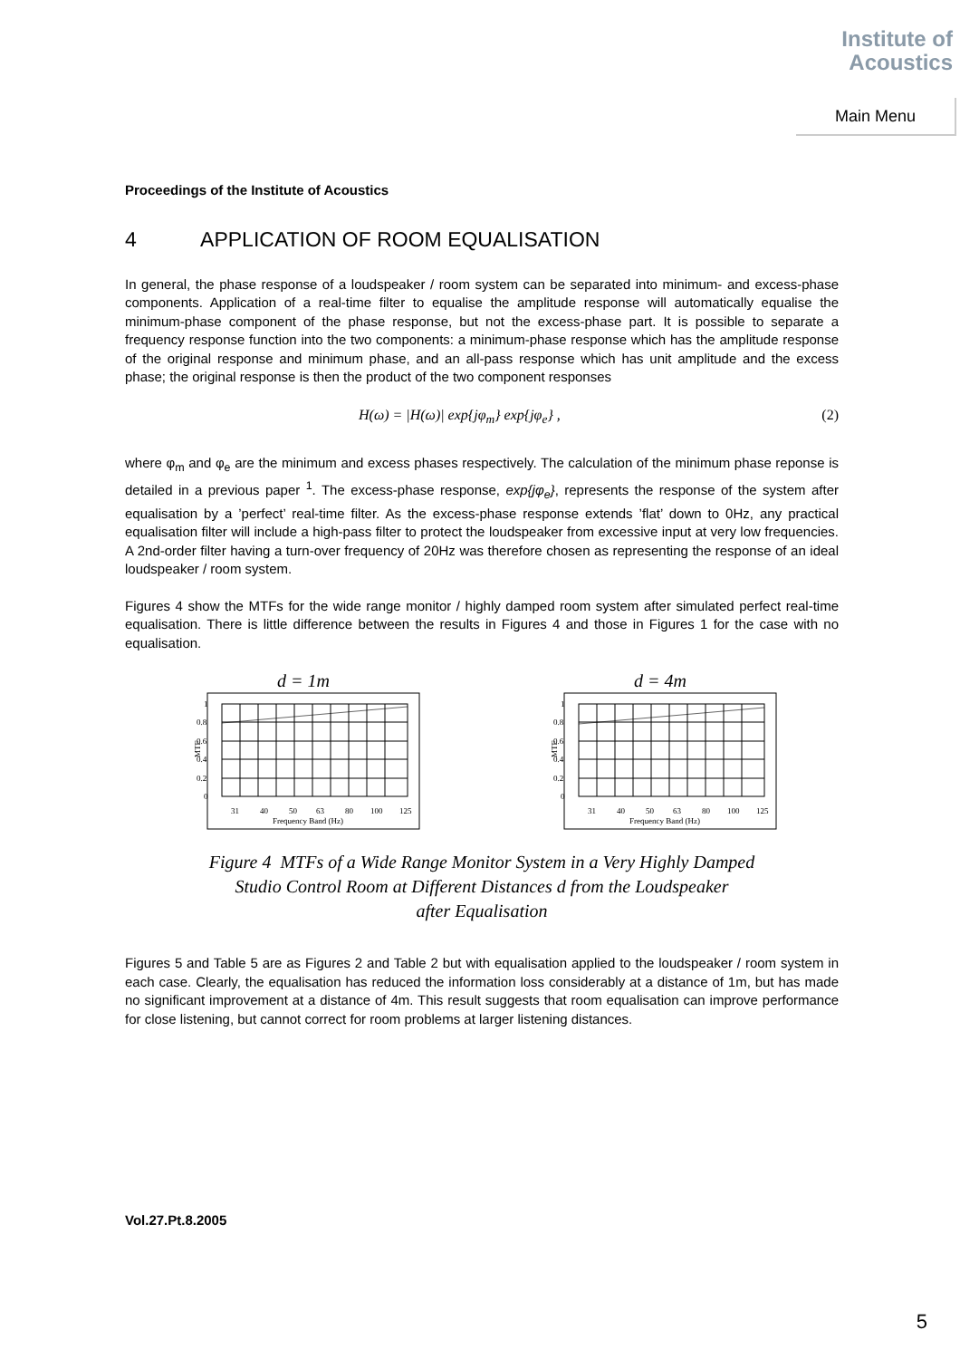Institute of
Acoustics
Main Menu
Proceedings of the Institute of Acoustics
4 APPLICATION OF ROOM EQUALISATION
In general, the phase response of a loudspeaker / room system can be separated into minimum- and excess-phase components. Application of a real-time filter to equalise the amplitude response will automatically equalise the minimum-phase component of the phase response, but not the excess-phase part. It is possible to separate a frequency response function into the two components: a minimum-phase response which has the amplitude response of the original response and minimum phase, and an all-pass response which has unit amplitude and the excess phase; the original response is then the product of the two component responses
H(ω) = |H(ω)| exp{jφ<sub>m</sub>} exp{jφ<sub>e</sub>} , (2)
where φ<sub>m</sub> and φ<sub>e</sub> are the minimum and excess phases respectively. The calculation of the minimum phase reponse is detailed in a previous paper <sup>1</sup>. The excess-phase response, exp{jφ<sub>e</sub>}, represents the response of the system after equalisation by a ’perfect’ real-time filter. As the excess-phase response extends ’flat’ down to 0Hz, any practical equalisation filter will include a high-pass filter to protect the loudspeaker from excessive input at very low frequencies. A 2nd-order filter having a turn-over frequency of 20Hz was therefore chosen as representing the response of an ideal loudspeaker / room system.
Figures 4 show the MTFs for the wide range monitor / highly damped room system after simulated perfect real-time equalisation. There is little difference between the results in Figures 4 and those in Figures 1 for the case with no equalisation.
d = 1m
1
0.8
0.6
0.4
0.2
0
MTF
31
40
50
63
80
100
125
Frequency Band (Hz)
d = 4m
1
0.8
0.6
0.4
0.2
0
MTF
31
40
50
63
80
100
125
Frequency Band (Hz)
Figure 4 MTFs of a Wide Range Monitor System in a Very Highly Damped
Studio Control Room at Different Distances d from the Loudspeaker
after Equalisation
Figures 5 and Table 5 are as Figures 2 and Table 2 but with equalisation applied to the loudspeaker / room system in each case. Clearly, the equalisation has reduced the information loss considerably at a distance of 1m, but has made no significant improvement at a distance of 4m. This result suggests that room equalisation can improve performance for close listening, but cannot correct for room problems at larger listening distances.
Vol.27.Pt.8.2005
5